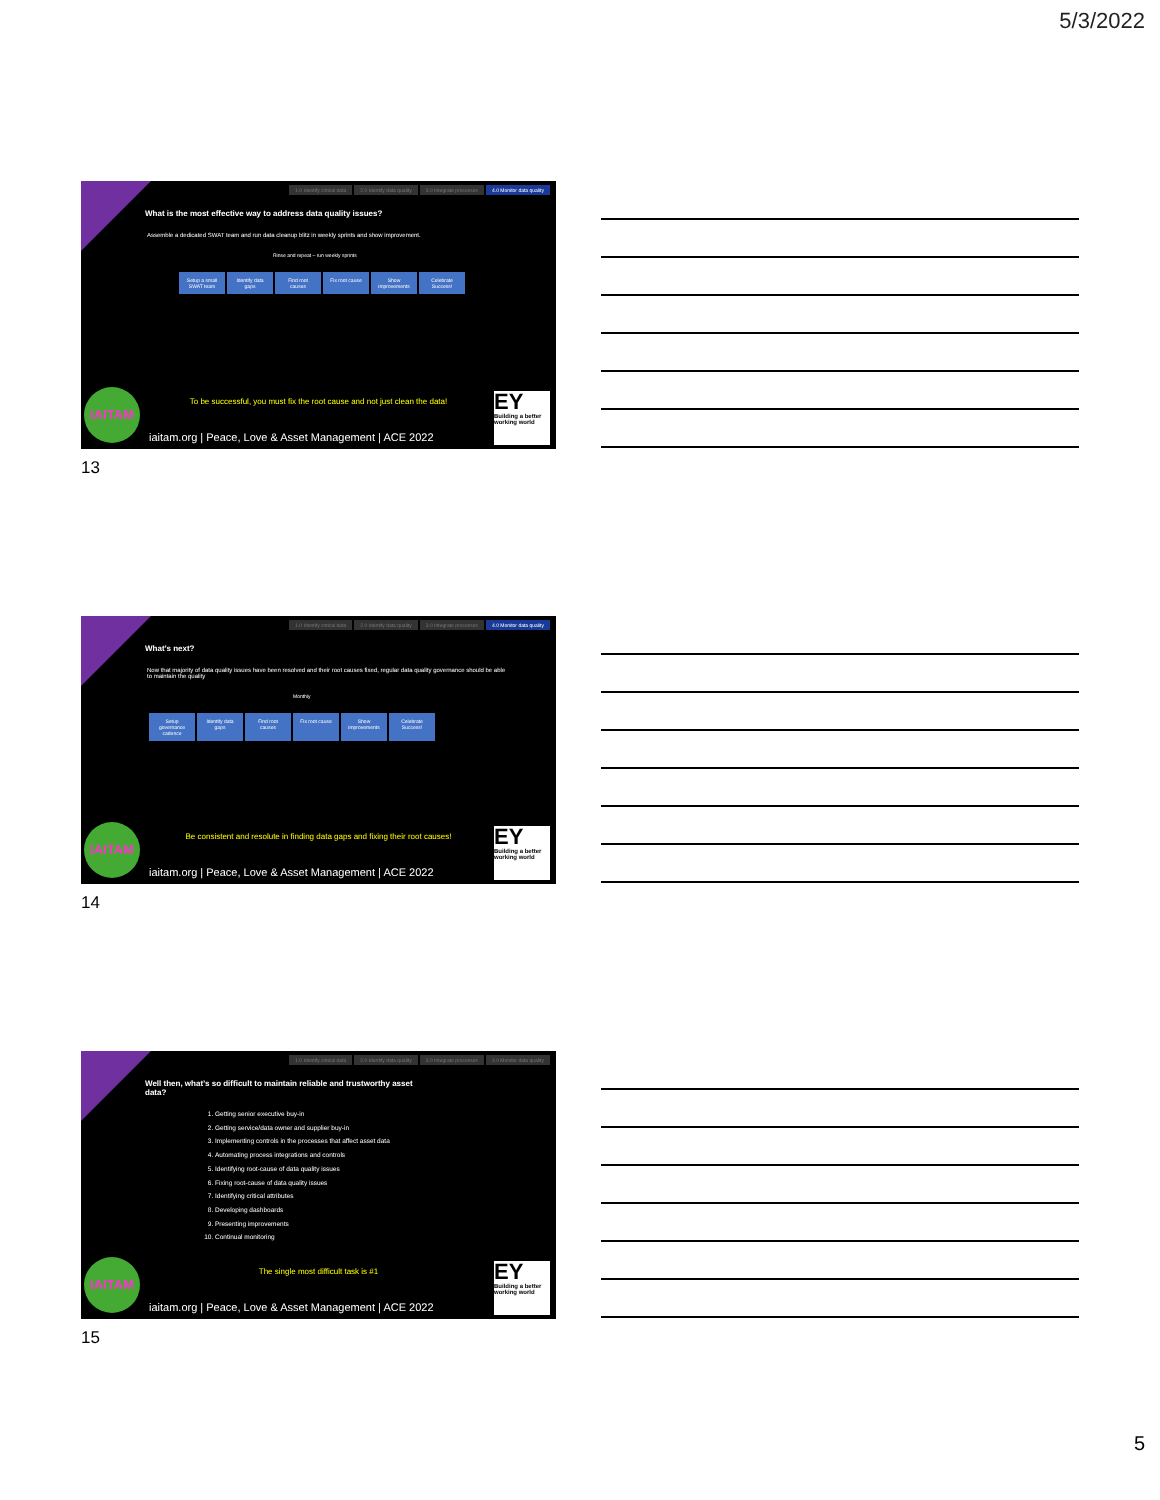5/3/2022
1.0 Identify critical data 2.0 Identify data quality 3.0 Integrate processes 4.0 Monitor data quality
What is the most effective way to address data quality issues?
Assemble a dedicated SWAT team and run data cleanup blitz in weekly sprints and show improvement.
Rinse and repeat – run weekly sprints
Setup a small SWAT team Identify data gaps Find root causes Fix root cause Show improvements Celebrate Success!
To be successful, you must fix the root cause and not just clean the data!
IAITAM
iaitam.org | Peace, Love & Asset Management | ACE 2022
EY
Building a better working world
13
1.0 Identify critical data 2.0 Identify data quality 3.0 Integrate processes 4.0 Monitor data quality
What’s next?
Now that majority of data quality issues have been resolved and their root causes fixed, regular data quality governance should be able to maintain the quality
Monthly
Setup governance cadence Identify data gaps Find root causes Fix root cause Show improvements Celebrate Success!
Be consistent and resolute in finding data gaps and fixing their root causes!
IAITAM
iaitam.org | Peace, Love & Asset Management | ACE 2022
EY
Building a better working world
14
1.0 Identify critical data 2.0 Identify data quality 3.0 Integrate processes 4.0 Monitor data quality
Well then, what’s so difficult to maintain reliable and trustworthy asset data?
1. Getting senior executive buy-in
2. Getting service/data owner and supplier buy-in
3. Implementing controls in the processes that affect asset data
4. Automating process integrations and controls
5. Identifying root-cause of data quality issues
6. Fixing root-cause of data quality issues
7. Identifying critical attributes
8. Developing dashboards
9. Presenting improvements
10. Continual monitoring
The single most difficult task is #1
IAITAM
iaitam.org | Peace, Love & Asset Management | ACE 2022
EY
Building a better working world
15
5